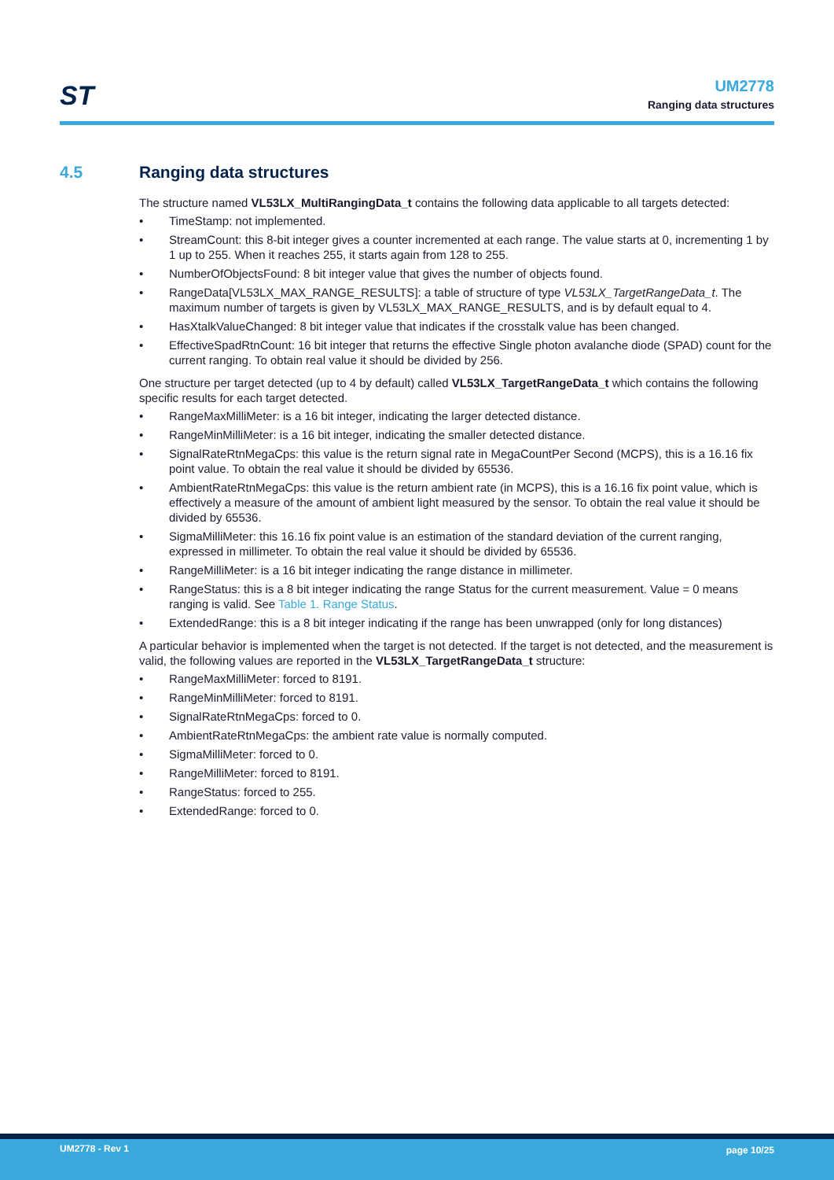ST
UM2778
Ranging data structures
4.5 Ranging data structures
The structure named VL53LX_MultiRangingData_t contains the following data applicable to all targets detected:
• TimeStamp: not implemented.
• StreamCount: this 8-bit integer gives a counter incremented at each range. The value starts at 0, incrementing 1 by 1 up to 255. When it reaches 255, it starts again from 128 to 255.
• NumberOfObjectsFound: 8 bit integer value that gives the number of objects found.
• RangeData[VL53LX_MAX_RANGE_RESULTS]: a table of structure of type VL53LX_TargetRangeData_t. The maximum number of targets is given by VL53LX_MAX_RANGE_RESULTS, and is by default equal to 4.
• HasXtalkValueChanged: 8 bit integer value that indicates if the crosstalk value has been changed.
• EffectiveSpadRtnCount: 16 bit integer that returns the effective Single photon avalanche diode (SPAD) count for the current ranging. To obtain real value it should be divided by 256.
One structure per target detected (up to 4 by default) called VL53LX_TargetRangeData_t which contains the following specific results for each target detected.
• RangeMaxMilliMeter: is a 16 bit integer, indicating the larger detected distance.
• RangeMinMilliMeter: is a 16 bit integer, indicating the smaller detected distance.
• SignalRateRtnMegaCps: this value is the return signal rate in MegaCountPer Second (MCPS), this is a 16.16 fix point value. To obtain the real value it should be divided by 65536.
• AmbientRateRtnMegaCps: this value is the return ambient rate (in MCPS), this is a 16.16 fix point value, which is effectively a measure of the amount of ambient light measured by the sensor. To obtain the real value it should be divided by 65536.
• SigmaMilliMeter: this 16.16 fix point value is an estimation of the standard deviation of the current ranging, expressed in millimeter. To obtain the real value it should be divided by 65536.
• RangeMilliMeter: is a 16 bit integer indicating the range distance in millimeter.
• RangeStatus: this is a 8 bit integer indicating the range Status for the current measurement. Value = 0 means ranging is valid. See Table 1. Range Status.
• ExtendedRange: this is a 8 bit integer indicating if the range has been unwrapped (only for long distances)
A particular behavior is implemented when the target is not detected. If the target is not detected, and the measurement is valid, the following values are reported in the VL53LX_TargetRangeData_t structure:
• RangeMaxMilliMeter: forced to 8191.
• RangeMinMilliMeter: forced to 8191.
• SignalRateRtnMegaCps: forced to 0.
• AmbientRateRtnMegaCps: the ambient rate value is normally computed.
• SigmaMilliMeter: forced to 0.
• RangeMilliMeter: forced to 8191.
• RangeStatus: forced to 255.
• ExtendedRange: forced to 0.
UM2778 - Rev 1 page 10/25